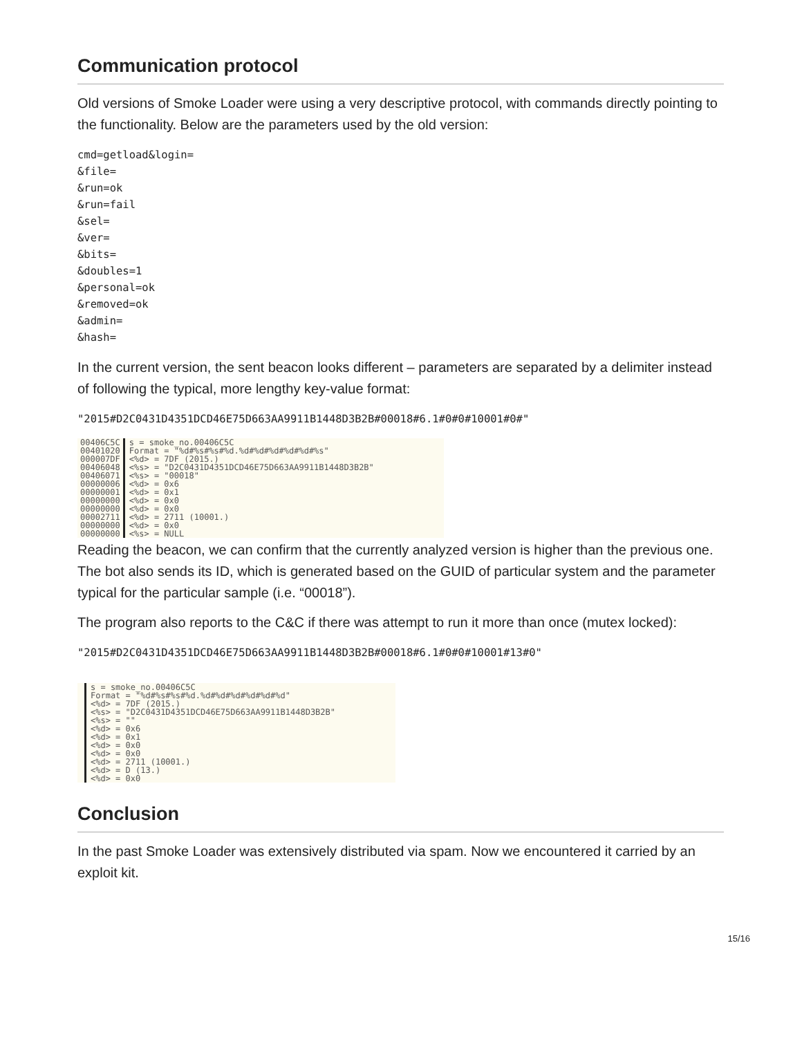Communication protocol
Old versions of Smoke Loader were using a very descriptive protocol, with commands directly pointing to the functionality. Below are the parameters used by the old version:
cmd=getload&login=
&file=
&run=ok
&run=fail
&sel=
&ver=
&bits=
&doubles=1
&personal=ok
&removed=ok
&admin=
&hash=
In the current version, the sent beacon looks different – parameters are separated by a delimiter instead of following the typical, more lengthy key-value format:
"2015#D2C0431D4351DCD46E75D663AA9911B1448D3B2B#00018#6.1#0#0#10001#0#"
00406C5C
00401020
000007DF
00406048
00406071
00000006
00000001
00000000
00000000
00002711
00000000
00000000
s = smoke_no.00406C5C
Format = "%d#%s#%s#%d.%d#%d#%d#%d#%d#%s"
<%d> = 7DF (2015.)
<%s> = "D2C0431D4351DCD46E75D663AA9911B1448D3B2B"
<%s> = "00018"
<%d> = 0x6
<%d> = 0x1
<%d> = 0x0
<%d> = 0x0
<%d> = 2711 (10001.)
<%d> = 0x0
<%s> = NULL
Reading the beacon, we can confirm that the currently analyzed version is higher than the previous one. The bot also sends its ID, which is generated based on the GUID of particular system and the parameter typical for the particular sample (i.e. “00018”).
The program also reports to the C&C if there was attempt to run it more than once (mutex locked):
"2015#D2C0431D4351DCD46E75D663AA9911B1448D3B2B#00018#6.1#0#0#10001#13#0"
s = smoke_no.00406C5C
Format = "%d#%s#%s#%d.%d#%d#%d#%d#%d#%d"
<%d> = 7DF (2015.)
<%s> = "D2C0431D4351DCD46E75D663AA9911B1448D3B2B"
<%s> = ""
<%d> = 0x6
<%d> = 0x1
<%d> = 0x0
<%d> = 0x0
<%d> = 2711 (10001.)
<%d> = D (13.)
<%d> = 0x0
Conclusion
In the past Smoke Loader was extensively distributed via spam. Now we encountered it carried by an exploit kit.
15/16